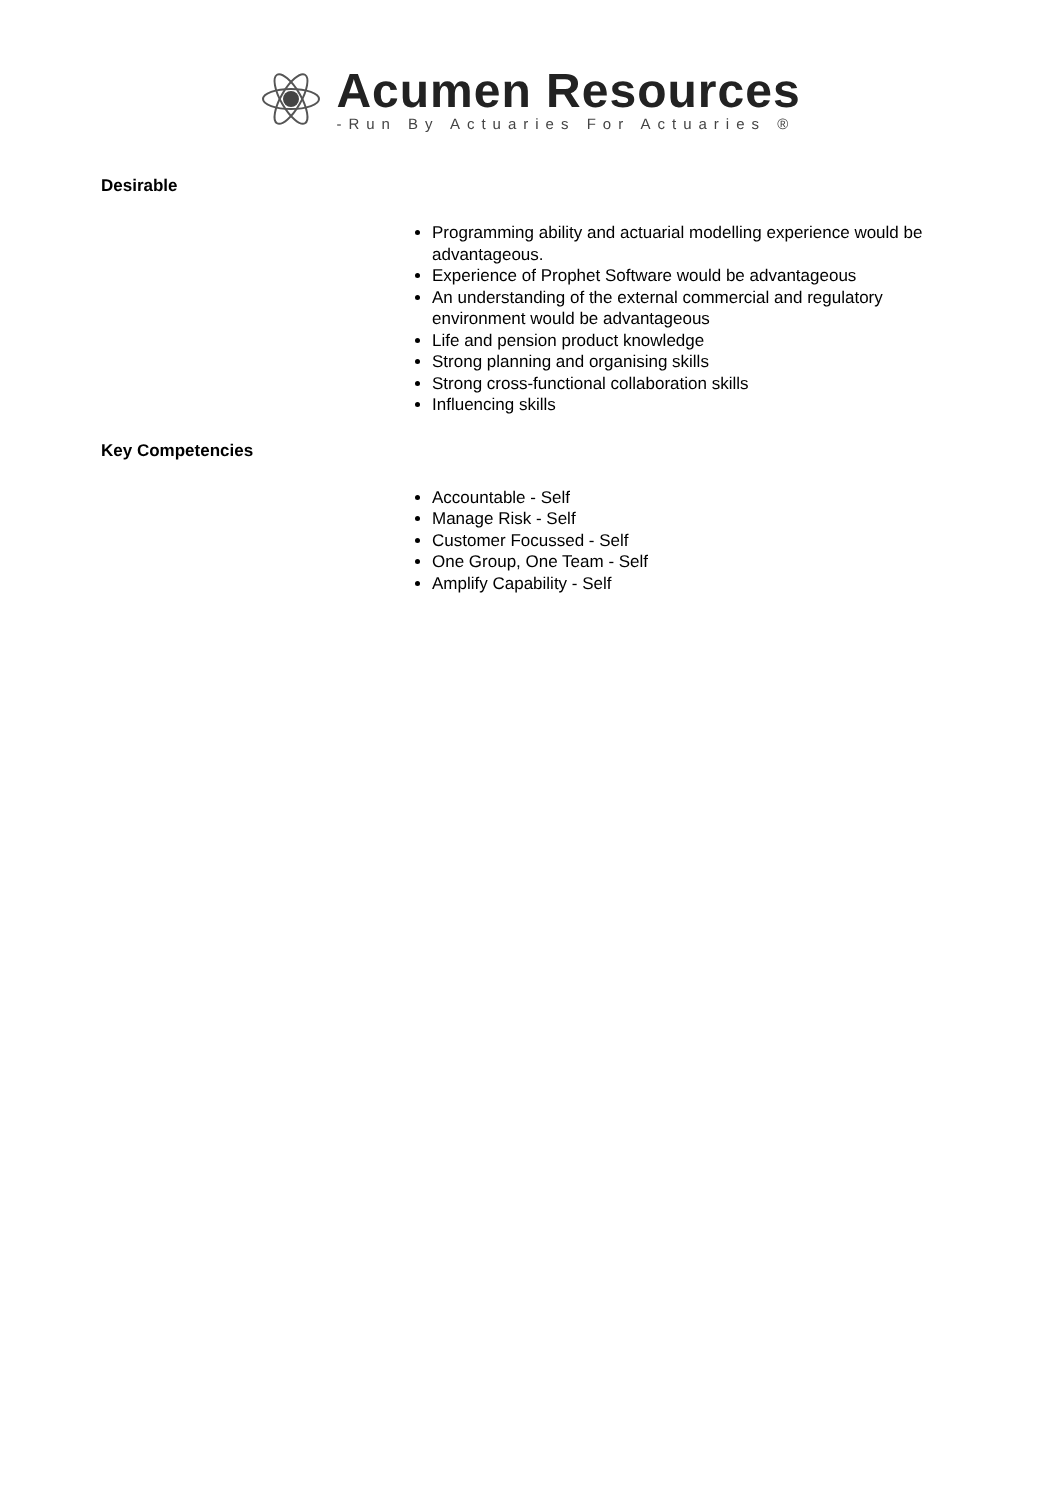Acumen Resources
-Run By Actuaries For Actuaries ®
Desirable
Programming ability and actuarial modelling experience would be advantageous.
Experience of Prophet Software would be advantageous
An understanding of the external commercial and regulatory environment would be advantageous
Life and pension product knowledge
Strong planning and organising skills
Strong cross-functional collaboration skills
Influencing skills
Key Competencies
Accountable - Self
Manage Risk - Self
Customer Focussed - Self
One Group, One Team - Self
Amplify Capability - Self